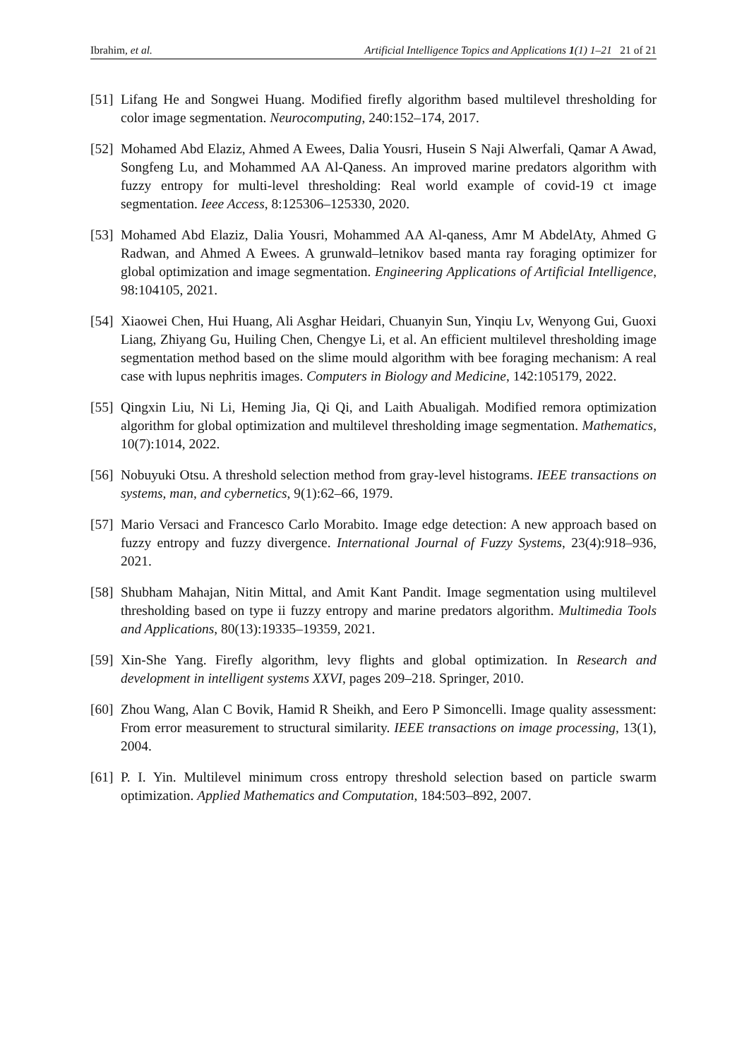Ibrahim, et al. Artificial Intelligence Topics and Applications 1(1) 1–21 21 of 21
[51] Lifang He and Songwei Huang. Modified firefly algorithm based multilevel thresholding for color image segmentation. Neurocomputing, 240:152–174, 2017.
[52] Mohamed Abd Elaziz, Ahmed A Ewees, Dalia Yousri, Husein S Naji Alwerfali, Qamar A Awad, Songfeng Lu, and Mohammed AA Al-Qaness. An improved marine predators algorithm with fuzzy entropy for multi-level thresholding: Real world example of covid-19 ct image segmentation. Ieee Access, 8:125306–125330, 2020.
[53] Mohamed Abd Elaziz, Dalia Yousri, Mohammed AA Al-qaness, Amr M AbdelAty, Ahmed G Radwan, and Ahmed A Ewees. A grunwald–letnikov based manta ray foraging optimizer for global optimization and image segmentation. Engineering Applications of Artificial Intelligence, 98:104105, 2021.
[54] Xiaowei Chen, Hui Huang, Ali Asghar Heidari, Chuanyin Sun, Yinqiu Lv, Wenyong Gui, Guoxi Liang, Zhiyang Gu, Huiling Chen, Chengye Li, et al. An efficient multilevel thresholding image segmentation method based on the slime mould algorithm with bee foraging mechanism: A real case with lupus nephritis images. Computers in Biology and Medicine, 142:105179, 2022.
[55] Qingxin Liu, Ni Li, Heming Jia, Qi Qi, and Laith Abualigah. Modified remora optimization algorithm for global optimization and multilevel thresholding image segmentation. Mathematics, 10(7):1014, 2022.
[56] Nobuyuki Otsu. A threshold selection method from gray-level histograms. IEEE transactions on systems, man, and cybernetics, 9(1):62–66, 1979.
[57] Mario Versaci and Francesco Carlo Morabito. Image edge detection: A new approach based on fuzzy entropy and fuzzy divergence. International Journal of Fuzzy Systems, 23(4):918–936, 2021.
[58] Shubham Mahajan, Nitin Mittal, and Amit Kant Pandit. Image segmentation using multilevel thresholding based on type ii fuzzy entropy and marine predators algorithm. Multimedia Tools and Applications, 80(13):19335–19359, 2021.
[59] Xin-She Yang. Firefly algorithm, levy flights and global optimization. In Research and development in intelligent systems XXVI, pages 209–218. Springer, 2010.
[60] Zhou Wang, Alan C Bovik, Hamid R Sheikh, and Eero P Simoncelli. Image quality assessment: From error measurement to structural similarity. IEEE transactions on image processing, 13(1), 2004.
[61] P. I. Yin. Multilevel minimum cross entropy threshold selection based on particle swarm optimization. Applied Mathematics and Computation, 184:503–892, 2007.